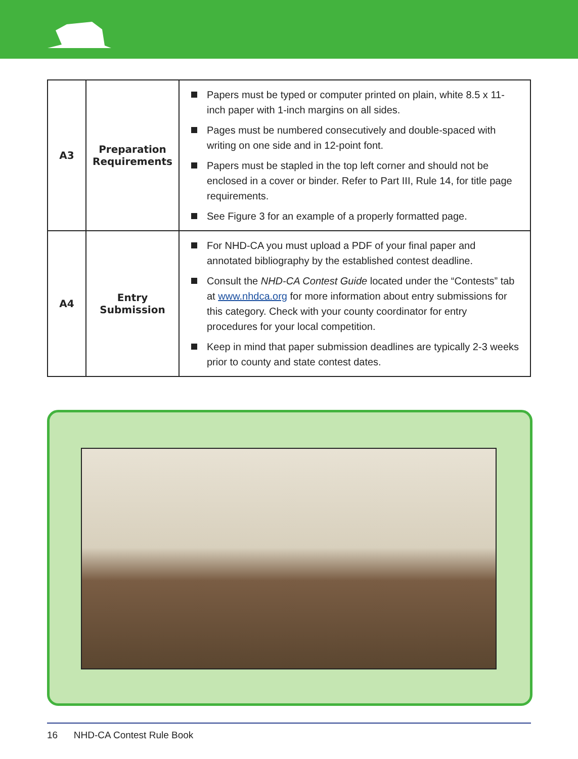| A3 | Preparation Requirements | Papers must be typed or computer printed on plain, white 8.5 x 11-inch paper with 1-inch margins on all sides. Pages must be numbered consecutively and double-spaced with writing on one side and in 12-point font. Papers must be stapled in the top left corner and should not be enclosed in a cover or binder. Refer to Part III, Rule 14, for title page requirements. See Figure 3 for an example of a properly formatted page. |
| A4 | Entry Submission | For NHD-CA you must upload a PDF of your final paper and annotated bibliography by the established contest deadline. Consult the NHD-CA Contest Guide located under the “Contests” tab at www.nhdca.org for more information about entry submissions for this category. Check with your county coordinator for entry procedures for your local competition. Keep in mind that paper submission deadlines are typically 2-3 weeks prior to county and state contest dates. |
16 NHD-CA Contest Rule Book